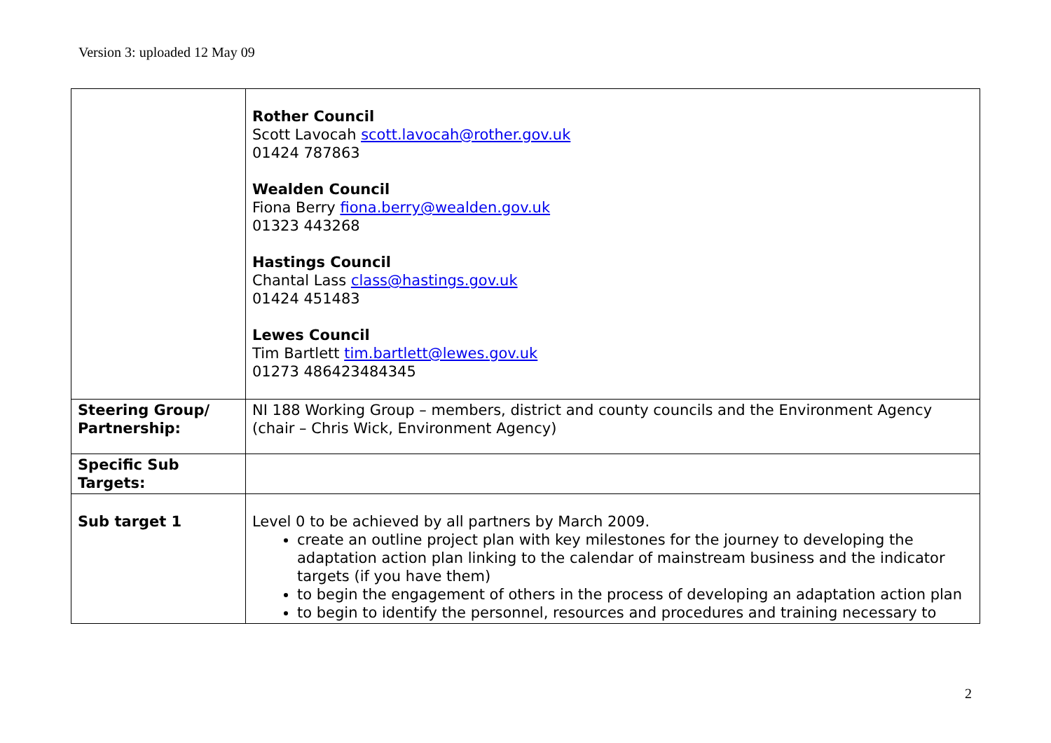Version 3: uploaded 12 May 09
| | Rother Council Scott Lavocah scott.lavocah@rother.gov.uk 01424 787863 Wealden Council Fiona Berry fiona.berry@wealden.gov.uk 01323 443268 Hastings Council Chantal Lass class@hastings.gov.uk 01424 451483 Lewes Council Tim Bartlett tim.bartlett@lewes.gov.uk 01273 486423484345 |
| Steering Group/ Partnership: | NI 188 Working Group – members, district and county councils and the Environment Agency (chair – Chris Wick, Environment Agency) |
| Specific Sub Targets: | |
| Sub target 1 | Level 0 to be achieved by all partners by March 2009. create an outline project plan with key milestones for the journey to developing the adaptation action plan linking to the calendar of mainstream business and the indicator targets (if you have them) to begin the engagement of others in the process of developing an adaptation action plan to begin to identify the personnel, resources and procedures and training necessary to |
2